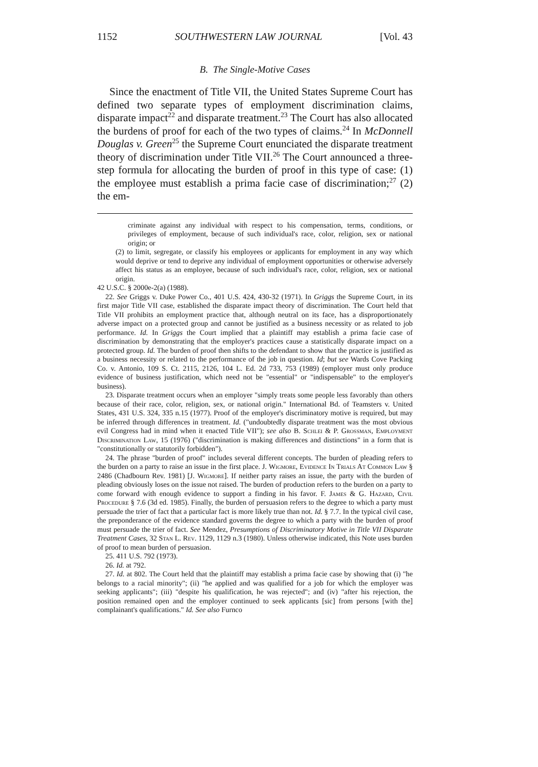1152 SOUTHWESTERN LAW JOURNAL [Vol. 43
B. The Single-Motive Cases
Since the enactment of Title VII, the United States Supreme Court has defined two separate types of employment discrimination claims, disparate impact<sup>22</sup> and disparate treatment.<sup>23</sup> The Court has also allocated the burdens of proof for each of the two types of claims.<sup>24</sup> In McDonnell Douglas v. Green<sup>25</sup> the Supreme Court enunciated the disparate treatment theory of discrimination under Title VII.<sup>26</sup> The Court announced a three-step formula for allocating the burden of proof in this type of case: (1) the employee must establish a prima facie case of discrimination;<sup>27</sup> (2) the em-
criminate against any individual with respect to his compensation, terms, conditions, or privileges of employment, because of such individual's race, color, religion, sex or national origin; or
(2) to limit, segregate, or classify his employees or applicants for employment in any way which would deprive or tend to deprive any individual of employment opportunities or otherwise adversely affect his status as an employee, because of such individual's race, color, religion, sex or national origin.
42 U.S.C. § 2000e-2(a) (1988).
22. See Griggs v. Duke Power Co., 401 U.S. 424, 430-32 (1971). In Griggs the Supreme Court, in its first major Title VII case, established the disparate impact theory of discrimination. The Court held that Title VII prohibits an employment practice that, although neutral on its face, has a disproportionately adverse impact on a protected group and cannot be justified as a business necessity or as related to job performance. Id. In Griggs the Court implied that a plaintiff may establish a prima facie case of discrimination by demonstrating that the employer's practices cause a statistically disparate impact on a protected group. Id. The burden of proof then shifts to the defendant to show that the practice is justified as a business necessity or related to the performance of the job in question. Id; but see Wards Cove Packing Co. v. Antonio, 109 S. Ct. 2115, 2126, 104 L. Ed. 2d 733, 753 (1989) (employer must only produce evidence of business justification, which need not be "essential" or "indispensable" to the employer's business).
23. Disparate treatment occurs when an employer "simply treats some people less favorably than others because of their race, color, religion, sex, or national origin." International Bd. of Teamsters v. United States, 431 U.S. 324, 335 n.15 (1977). Proof of the employer's discriminatory motive is required, but may be inferred through differences in treatment. Id. ("undoubtedly disparate treatment was the most obvious evil Congress had in mind when it enacted Title VII"); see also B. Schlei & P. Grossman, Employment Discrimination Law, 15 (1976) ("discrimination is making differences and distinctions" in a form that is "constitutionally or statutorily forbidden").
24. The phrase "burden of proof" includes several different concepts. The burden of pleading refers to the burden on a party to raise an issue in the first place. J. Wigmore, Evidence In Trials At Common Law § 2486 (Chadbourn Rev. 1981) [J. Wigmore]. If neither party raises an issue, the party with the burden of pleading obviously loses on the issue not raised. The burden of production refers to the burden on a party to come forward with enough evidence to support a finding in his favor. F. James & G. Hazard, Civil Procedure § 7.6 (3d ed. 1985). Finally, the burden of persuasion refers to the degree to which a party must persuade the trier of fact that a particular fact is more likely true than not. Id. § 7.7. In the typical civil case, the preponderance of the evidence standard governs the degree to which a party with the burden of proof must persuade the trier of fact. See Mendez, Presumptions of Discriminatory Motive in Title VII Disparate Treatment Cases, 32 Stan L. Rev. 1129, 1129 n.3 (1980). Unless otherwise indicated, this Note uses burden of proof to mean burden of persuasion.
25. 411 U.S. 792 (1973).
26. Id. at 792.
27. Id. at 802. The Court held that the plaintiff may establish a prima facie case by showing that (i) "he belongs to a racial minority"; (ii) "he applied and was qualified for a job for which the employer was seeking applicants"; (iii) "despite his qualification, he was rejected"; and (iv) "after his rejection, the position remained open and the employer continued to seek applicants [sic] from persons [with the] complainant's qualifications." Id. See also Furnco